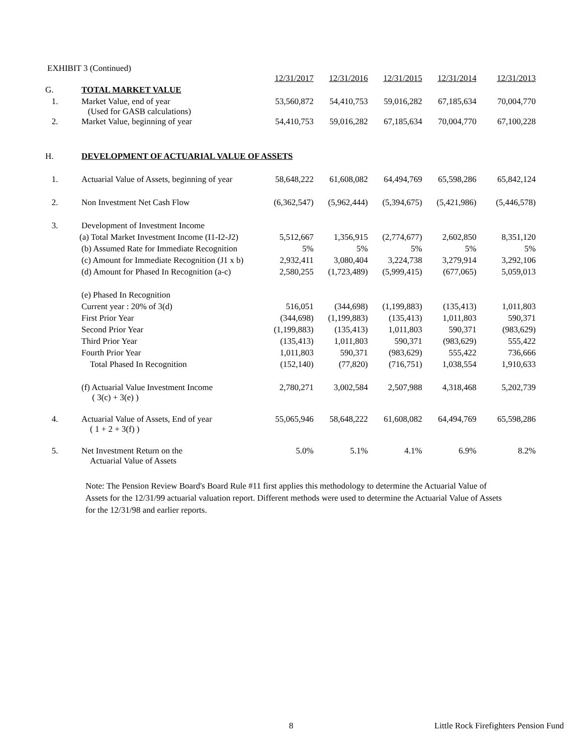EXHIBIT 3 (Continued)
| | | 12/31/2017 | 12/31/2016 | 12/31/2015 | 12/31/2014 | 12/31/2013 |
| G. | TOTAL MARKET VALUE | | | | | |
| 1. | Market Value, end of year (Used for GASB calculations) | 53,560,872 | 54,410,753 | 59,016,282 | 67,185,634 | 70,004,770 |
| 2. | Market Value, beginning of year | 54,410,753 | 59,016,282 | 67,185,634 | 70,004,770 | 67,100,228 |
| H. | DEVELOPMENT OF ACTUARIAL VALUE OF ASSETS | | | | | |
| 1. | Actuarial Value of Assets, beginning of year | 58,648,222 | 61,608,082 | 64,494,769 | 65,598,286 | 65,842,124 |
| 2. | Non Investment Net Cash Flow | (6,362,547) | (5,962,444) | (5,394,675) | (5,421,986) | (5,446,578) |
| 3. | Development of Investment Income | | | | | |
| | (a) Total Market Investment Income (I1-I2-J2) | 5,512,667 | 1,356,915 | (2,774,677) | 2,602,850 | 8,351,120 |
| | (b) Assumed Rate for Immediate Recognition | 5% | 5% | 5% | 5% | 5% |
| | (c) Amount for Immediate Recognition (J1 x b) | 2,932,411 | 3,080,404 | 3,224,738 | 3,279,914 | 3,292,106 |
| | (d) Amount for Phased In Recognition (a-c) | 2,580,255 | (1,723,489) | (5,999,415) | (677,065) | 5,059,013 |
| | (e) Phased In Recognition | | | | | |
| | Current year : 20% of 3(d) | 516,051 | (344,698) | (1,199,883) | (135,413) | 1,011,803 |
| | First Prior Year | (344,698) | (1,199,883) | (135,413) | 1,011,803 | 590,371 |
| | Second Prior Year | (1,199,883) | (135,413) | 1,011,803 | 590,371 | (983,629) |
| | Third Prior Year | (135,413) | 1,011,803 | 590,371 | (983,629) | 555,422 |
| | Fourth Prior Year | 1,011,803 | 590,371 | (983,629) | 555,422 | 736,666 |
| | Total Phased In Recognition | (152,140) | (77,820) | (716,751) | 1,038,554 | 1,910,633 |
| | (f) Actuarial Value Investment Income ( 3(c) + 3(e) ) | 2,780,271 | 3,002,584 | 2,507,988 | 4,318,468 | 5,202,739 |
| 4. | Actuarial Value of Assets, End of year ( 1 + 2 + 3(f) ) | 55,065,946 | 58,648,222 | 61,608,082 | 64,494,769 | 65,598,286 |
| 5. | Net Investment Return on the Actuarial Value of Assets | 5.0% | 5.1% | 4.1% | 6.9% | 8.2% |
Note: The Pension Review Board's Board Rule #11 first applies this methodology to determine the Actuarial Value of Assets for the 12/31/99 actuarial valuation report. Different methods were used to determine the Actuarial Value of Assets for the 12/31/98 and earlier reports.
8 Little Rock Firefighters Pension Fund